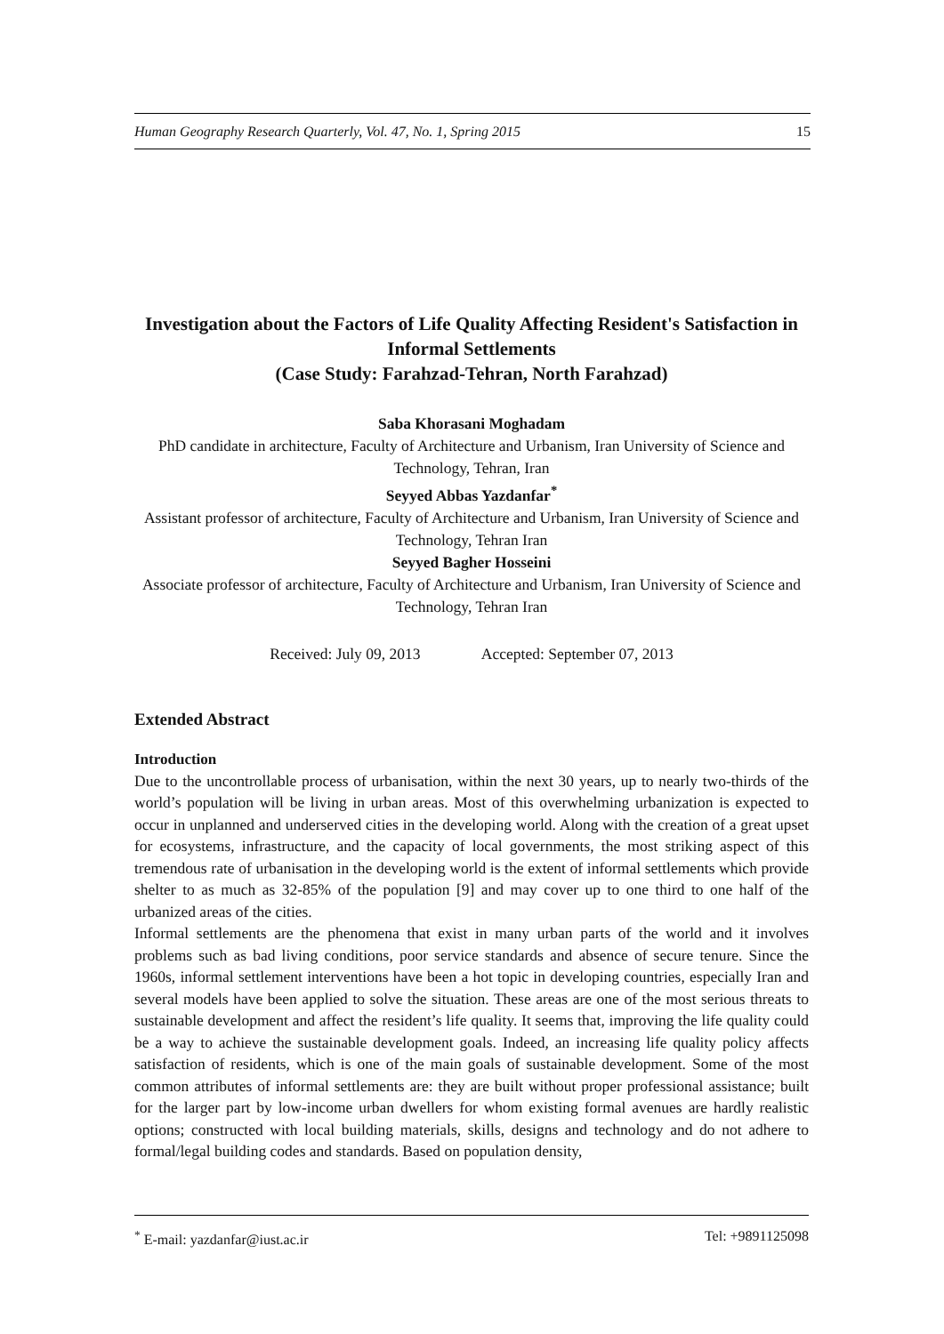Human Geography Research Quarterly, Vol. 47, No. 1, Spring 2015 15
Investigation about the Factors of Life Quality Affecting Resident's Satisfaction in Informal Settlements
(Case Study: Farahzad-Tehran, North Farahzad)
Saba Khorasani Moghadam
PhD candidate in architecture, Faculty of Architecture and Urbanism, Iran University of Science and Technology, Tehran, Iran
Seyyed Abbas Yazdanfar<sup>*</sup>
Assistant professor of architecture, Faculty of Architecture and Urbanism, Iran University of Science and Technology, Tehran Iran
Seyyed Bagher Hosseini
Associate professor of architecture, Faculty of Architecture and Urbanism, Iran University of Science and Technology, Tehran Iran
Received: July 09, 2013 Accepted: September 07, 2013
Extended Abstract
Introduction
Due to the uncontrollable process of urbanisation, within the next 30 years, up to nearly two-thirds of the world’s population will be living in urban areas. Most of this overwhelming urbanization is expected to occur in unplanned and underserved cities in the developing world. Along with the creation of a great upset for ecosystems, infrastructure, and the capacity of local governments, the most striking aspect of this tremendous rate of urbanisation in the developing world is the extent of informal settlements which provide shelter to as much as 32-85% of the population [9] and may cover up to one third to one half of the urbanized areas of the cities.
Informal settlements are the phenomena that exist in many urban parts of the world and it involves problems such as bad living conditions, poor service standards and absence of secure tenure. Since the 1960s, informal settlement interventions have been a hot topic in developing countries, especially Iran and several models have been applied to solve the situation. These areas are one of the most serious threats to sustainable development and affect the resident’s life quality. It seems that, improving the life quality could be a way to achieve the sustainable development goals. Indeed, an increasing life quality policy affects satisfaction of residents, which is one of the main goals of sustainable development. Some of the most common attributes of informal settlements are: they are built without proper professional assistance; built for the larger part by low-income urban dwellers for whom existing formal avenues are hardly realistic options; constructed with local building materials, skills, designs and technology and do not adhere to formal/legal building codes and standards. Based on population density,
<sup>*</sup> E-mail: yazdanfar@iust.ac.ir Tel: +9891125098